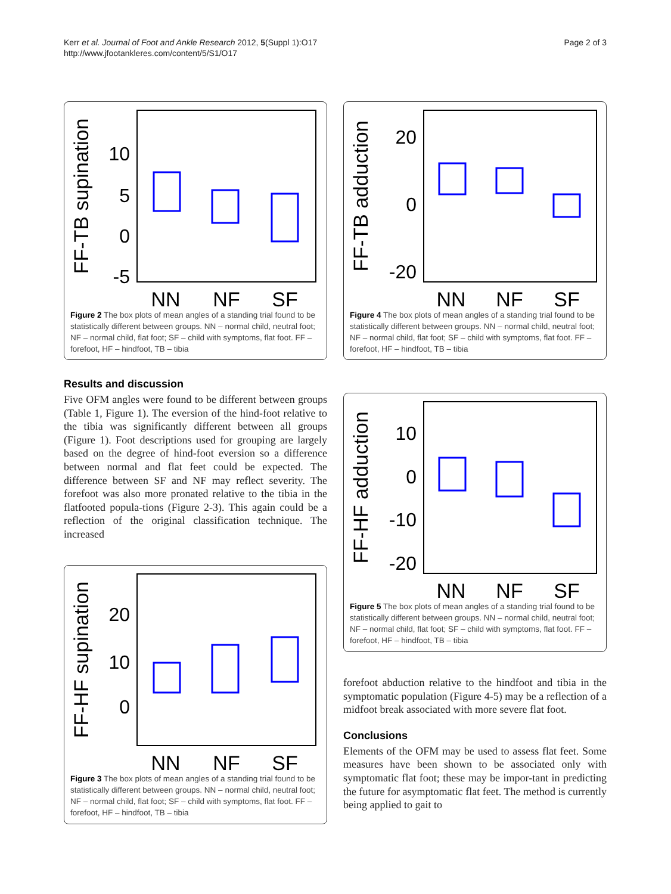Page 2 of 3 Kerr et al. Journal of Foot and Ankle Research 2012, 5(Suppl 1):O17
http://www.jfootankleres.com/content/5/S1/O17
FF-TB supination
10
5
0
-5
NN
NF
SF
Figure 2 The box plots of mean angles of a standing trial found to be statistically different between groups. NN – normal child, neutral foot; NF – normal child, flat foot; SF – child with symptoms, flat foot. FF – forefoot, HF – hindfoot, TB – tibia
Results and discussion
Five OFM angles were found to be different between groups (Table 1, Figure 1). The eversion of the hind-foot relative to the tibia was significantly different between all groups (Figure 1). Foot descriptions used for grouping are largely based on the degree of hind-foot eversion so a difference between normal and flat feet could be expected. The difference between SF and NF may reflect severity. The forefoot was also more pronated relative to the tibia in the flatfooted popula-tions (Figure 2-3). This again could be a reflection of the original classification technique. The increased
FF-HF supination
20
10
0
NN
NF
SF
Figure 3 The box plots of mean angles of a standing trial found to be statistically different between groups. NN – normal child, neutral foot; NF – normal child, flat foot; SF – child with symptoms, flat foot. FF – forefoot, HF – hindfoot, TB – tibia
FF-TB adduction
20
0
-20
NN
NF
SF
Figure 4 The box plots of mean angles of a standing trial found to be statistically different between groups. NN – normal child, neutral foot; NF – normal child, flat foot; SF – child with symptoms, flat foot. FF – forefoot, HF – hindfoot, TB – tibia
FF-HF adduction
10
0
-10
-20
NN
NF
SF
Figure 5 The box plots of mean angles of a standing trial found to be statistically different between groups. NN – normal child, neutral foot; NF – normal child, flat foot; SF – child with symptoms, flat foot. FF – forefoot, HF – hindfoot, TB – tibia
forefoot abduction relative to the hindfoot and tibia in the symptomatic population (Figure 4-5) may be a reflection of a midfoot break associated with more severe flat foot.
Conclusions
Elements of the OFM may be used to assess flat feet. Some measures have been shown to be associated only with symptomatic flat foot; these may be impor-tant in predicting the future for asymptomatic flat feet. The method is currently being applied to gait to